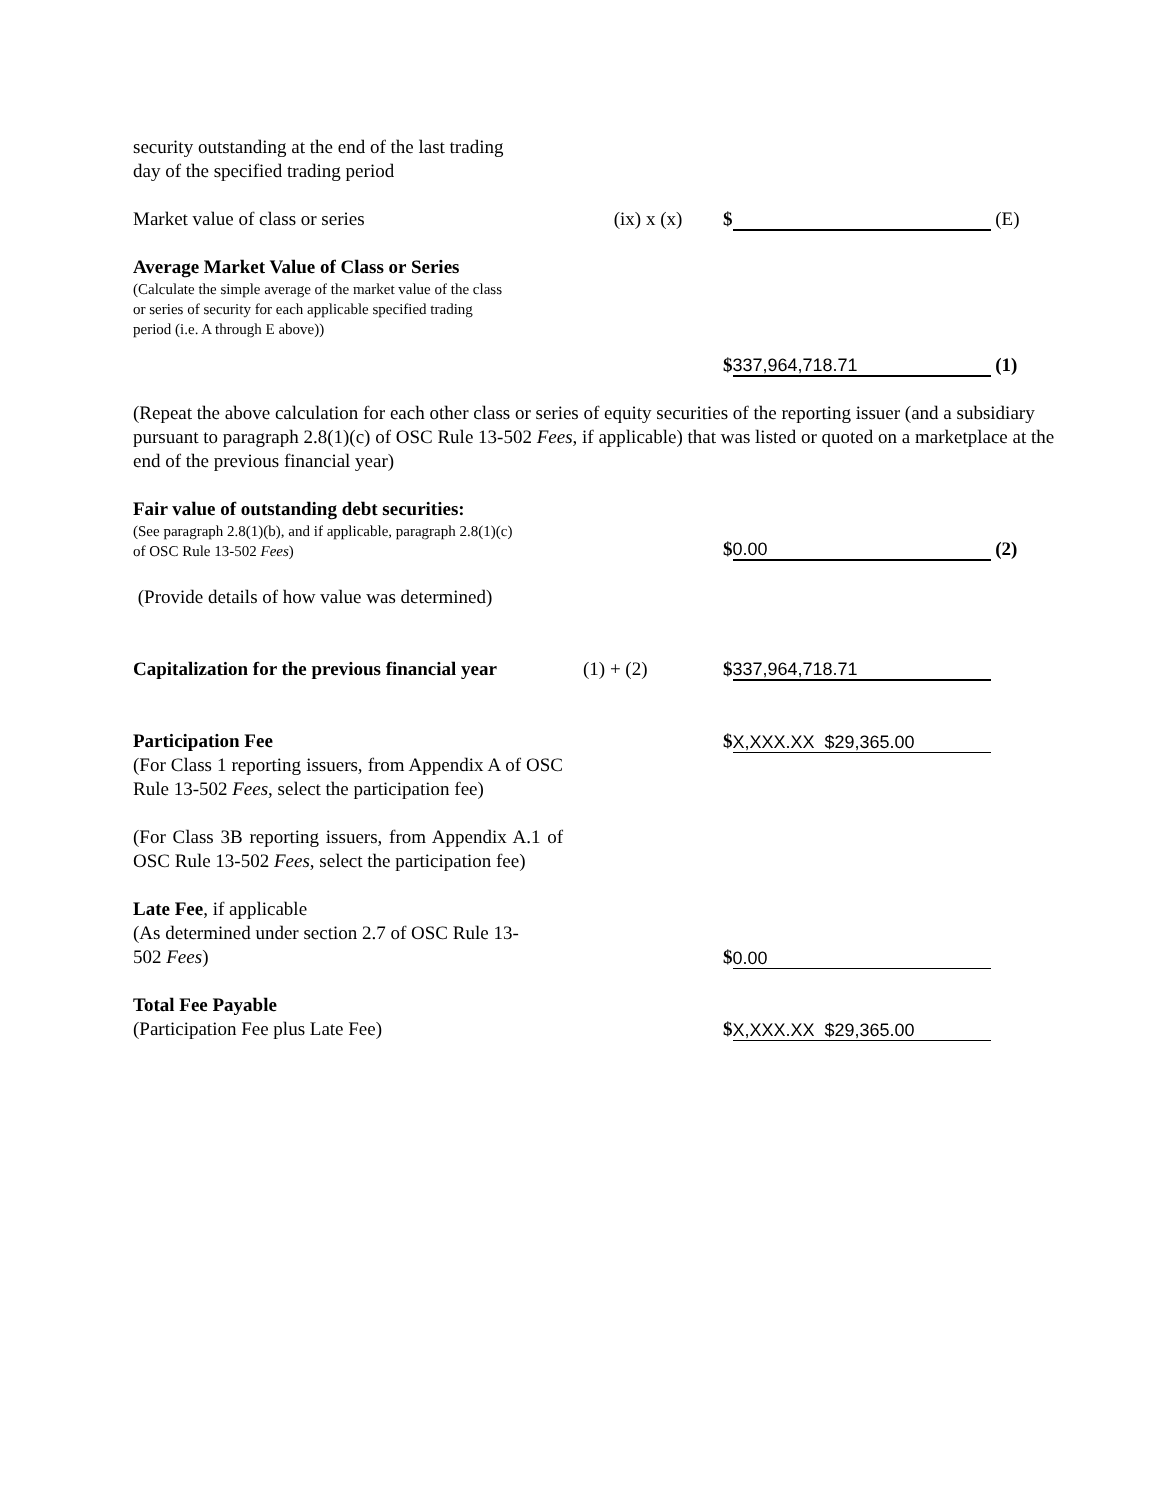security outstanding at the end of the last trading
day of the specified trading period
Market value of class or series
(ix) x (x)
$ (E)
Average Market Value of Class or Series
(Calculate the simple average of the market value of the class
or series of security for each applicable specified trading
period (i.e. A through E above))
$ 337,964,718.71 (1)
(Repeat the above calculation for each other class or series of equity securities of the reporting issuer (and a subsidiary pursuant to paragraph 2.8(1)(c) of OSC Rule 13-502 Fees, if applicable) that was listed or quoted on a marketplace at the end of the previous financial year)
Fair value of outstanding debt securities:
(See paragraph 2.8(1)(b), and if applicable, paragraph 2.8(1)(c)
of OSC Rule 13-502 Fees)
$ 0.00 (2)
(Provide details of how value was determined)
Capitalization for the previous financial year
(1) + (2)
$ 337,964,718.71
Participation Fee
$ X,XXX.XX $29,365.00
(For Class 1 reporting issuers, from Appendix A of OSC Rule 13-502 Fees, select the participation fee)
(For Class 3B reporting issuers, from Appendix A.1 of OSC Rule 13-502 Fees, select the participation fee)
Late Fee, if applicable
(As determined under section 2.7 of OSC Rule 13-
502 Fees)
$ 0.00
Total Fee Payable
(Participation Fee plus Late Fee)
$ X,XXX.XX $29,365.00